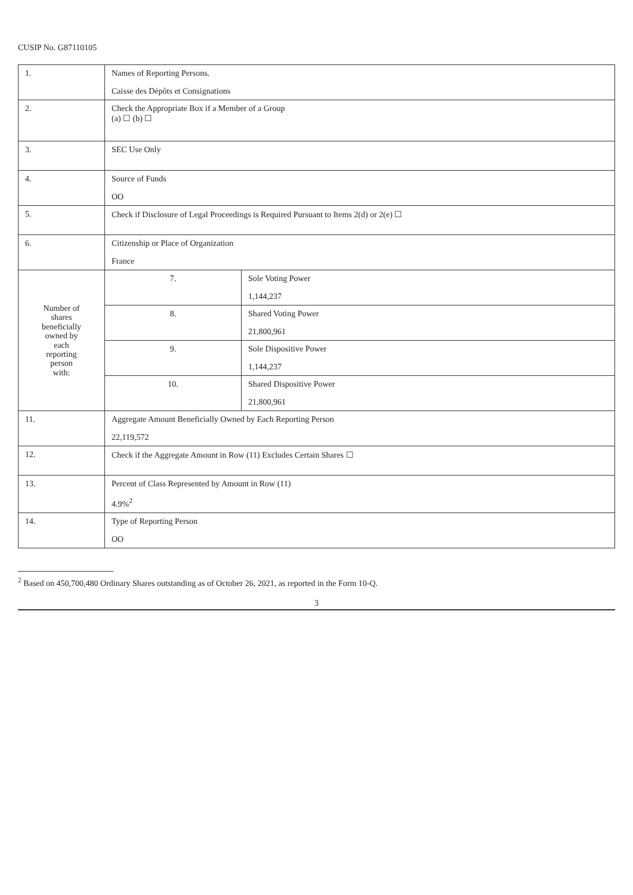CUSIP No. G87110105
| 1. | Names of Reporting Persons. Caisse des Dépôts et Consignations | |
| 2. | Check the Appropriate Box if a Member of a Group (a) ☐ (b) ☐ | |
| 3. | SEC Use Only | |
| 4. | Source of Funds OO | |
| 5. | Check if Disclosure of Legal Proceedings is Required Pursuant to Items 2(d) or 2(e) ☐ | |
| 6. | Citizenship or Place of Organization France | |
| Number of shares beneficially owned by each reporting person with: | 7. | Sole Voting Power 1,144,237 |
| | 8. | Shared Voting Power 21,800,961 |
| | 9. | Sole Dispositive Power 1,144,237 |
| | 10. | Shared Dispositive Power 21,800,961 |
| 11. | Aggregate Amount Beneficially Owned by Each Reporting Person 22,119,572 | |
| 12. | Check if the Aggregate Amount in Row (11) Excludes Certain Shares ☐ | |
| 13. | Percent of Class Represented by Amount in Row (11) 4.9%<sup>2</sup> | |
| 14. | Type of Reporting Person OO | |
<sup>2</sup> Based on 450,700,480 Ordinary Shares outstanding as of October 26, 2021, as reported in the Form 10-Q.
3